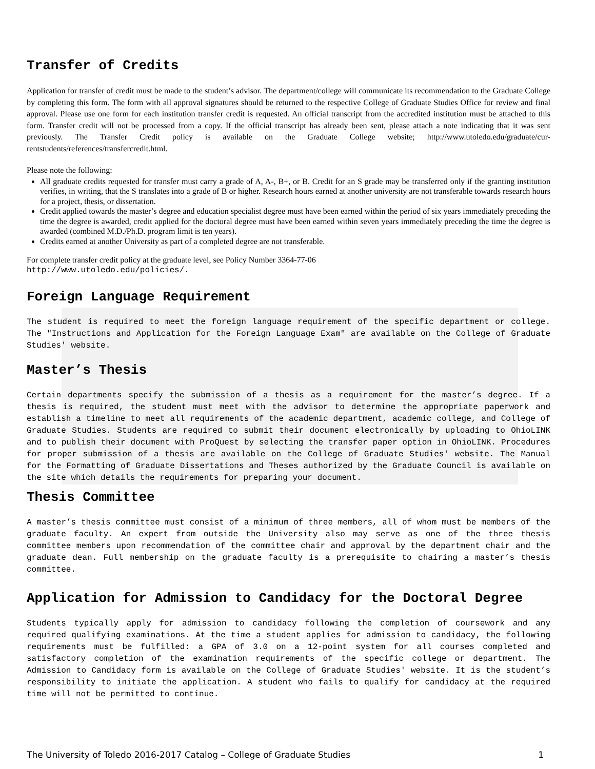Transfer of Credits
Application for transfer of credit must be made to the student’s advisor. The department/college will communicate its recommendation to the Graduate College by completing this form. The form with all approval signatures should be returned to the respective College of Graduate Studies Office for review and final approval. Please use one form for each institution transfer credit is requested. An official transcript from the accredited institution must be attached to this form. Transfer credit will not be processed from a copy. If the official transcript has already been sent, please attach a note indicating that it was sent previously. The Transfer Credit policy is available on the Graduate College website; http://www.utoledo.edu/graduate/cur-rentstudents/references/transfercredit.html.
Please note the following:
All graduate credits requested for transfer must carry a grade of A, A-, B+, or B. Credit for an S grade may be transferred only if the granting institution verifies, in writing, that the S translates into a grade of B or higher. Research hours earned at another university are not transferable towards research hours for a project, thesis, or dissertation.
Credit applied towards the master’s degree and education specialist degree must have been earned within the period of six years immediately preceding the time the degree is awarded, credit applied for the doctoral degree must have been earned within seven years immediately preceding the time the degree is awarded (combined M.D./Ph.D. program limit is ten years).
Credits earned at another University as part of a completed degree are not transferable.
For complete transfer credit policy at the graduate level, see Policy Number 3364-77-06
http://www.utoledo.edu/policies/.
Foreign Language Requirement
The student is required to meet the foreign language requirement of the specific department or college. The "Instructions and Application for the Foreign Language Exam" are available on the College of Graduate Studies' website.
Master’s Thesis
Certain departments specify the submission of a thesis as a requirement for the master’s degree. If a thesis is required, the student must meet with the advisor to determine the appropriate paperwork and establish a timeline to meet all requirements of the academic department, academic college, and College of Graduate Studies. Students are required to submit their document electronically by uploading to OhioLINK and to publish their document with ProQuest by selecting the transfer paper option in OhioLINK. Procedures for proper submission of a thesis are available on the College of Graduate Studies' website. The Manual for the Formatting of Graduate Dissertations and Theses authorized by the Graduate Council is available on the site which details the requirements for preparing your document.
Thesis Committee
A master’s thesis committee must consist of a minimum of three members, all of whom must be members of the graduate faculty. An expert from outside the University also may serve as one of the three thesis committee members upon recommendation of the committee chair and approval by the department chair and the graduate dean. Full membership on the graduate faculty is a prerequisite to chairing a master’s thesis committee.
Application for Admission to Candidacy for the Doctoral Degree
Students typically apply for admission to candidacy following the completion of coursework and any required qualifying examinations. At the time a student applies for admission to candidacy, the following requirements must be fulfilled: a GPA of 3.0 on a 12-point system for all courses completed and satisfactory completion of the examination requirements of the specific college or department. The Admission to Candidacy form is available on the College of Graduate Studies' website. It is the student’s responsibility to initiate the application. A student who fails to qualify for candidacy at the required time will not be permitted to continue.
The University of Toledo 2016-2017 Catalog – College of Graduate Studies 1